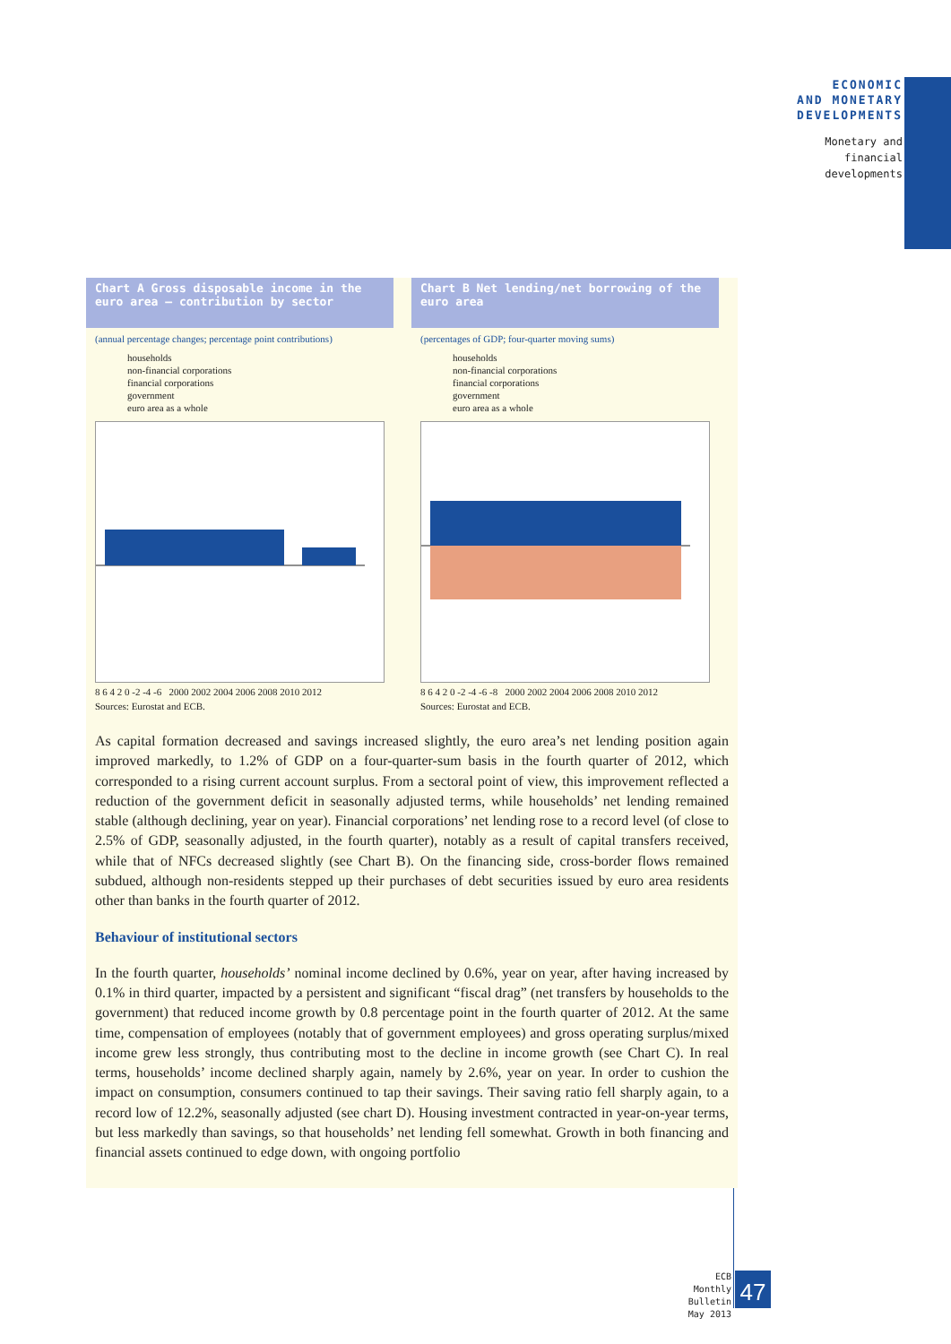ECONOMIC
AND MONETARY
DEVELOPMENTS
Monetary and
financial
developments
Chart A Gross disposable income in the euro area – contribution by sector
(annual percentage changes; percentage point contributions)
households
non-financial corporations
financial corporations
government
euro area as a whole
8 6 4 2 0 -2 -4 -6 2000 2002 2004 2006 2008 2010 2012
Sources: Eurostat and ECB.
Chart B Net lending/net borrowing of the euro area
(percentages of GDP; four-quarter moving sums)
households
non-financial corporations
financial corporations
government
euro area as a whole
8 6 4 2 0 -2 -4 -6 -8 2000 2002 2004 2006 2008 2010 2012
Sources: Eurostat and ECB.
As capital formation decreased and savings increased slightly, the euro area’s net lending position again improved markedly, to 1.2% of GDP on a four-quarter-sum basis in the fourth quarter of 2012, which corresponded to a rising current account surplus. From a sectoral point of view, this improvement reflected a reduction of the government deficit in seasonally adjusted terms, while households’ net lending remained stable (although declining, year on year). Financial corporations’ net lending rose to a record level (of close to 2.5% of GDP, seasonally adjusted, in the fourth quarter), notably as a result of capital transfers received, while that of NFCs decreased slightly (see Chart B). On the financing side, cross-border flows remained subdued, although non-residents stepped up their purchases of debt securities issued by euro area residents other than banks in the fourth quarter of 2012.
Behaviour of institutional sectors
In the fourth quarter, households’ nominal income declined by 0.6%, year on year, after having increased by 0.1% in third quarter, impacted by a persistent and significant “fiscal drag” (net transfers by households to the government) that reduced income growth by 0.8 percentage point in the fourth quarter of 2012. At the same time, compensation of employees (notably that of government employees) and gross operating surplus/mixed income grew less strongly, thus contributing most to the decline in income growth (see Chart C). In real terms, households’ income declined sharply again, namely by 2.6%, year on year. In order to cushion the impact on consumption, consumers continued to tap their savings. Their saving ratio fell sharply again, to a record low of 12.2%, seasonally adjusted (see chart D). Housing investment contracted in year-on-year terms, but less markedly than savings, so that households’ net lending fell somewhat. Growth in both financing and financial assets continued to edge down, with ongoing portfolio
ECB
Monthly Bulletin
May 2013
47